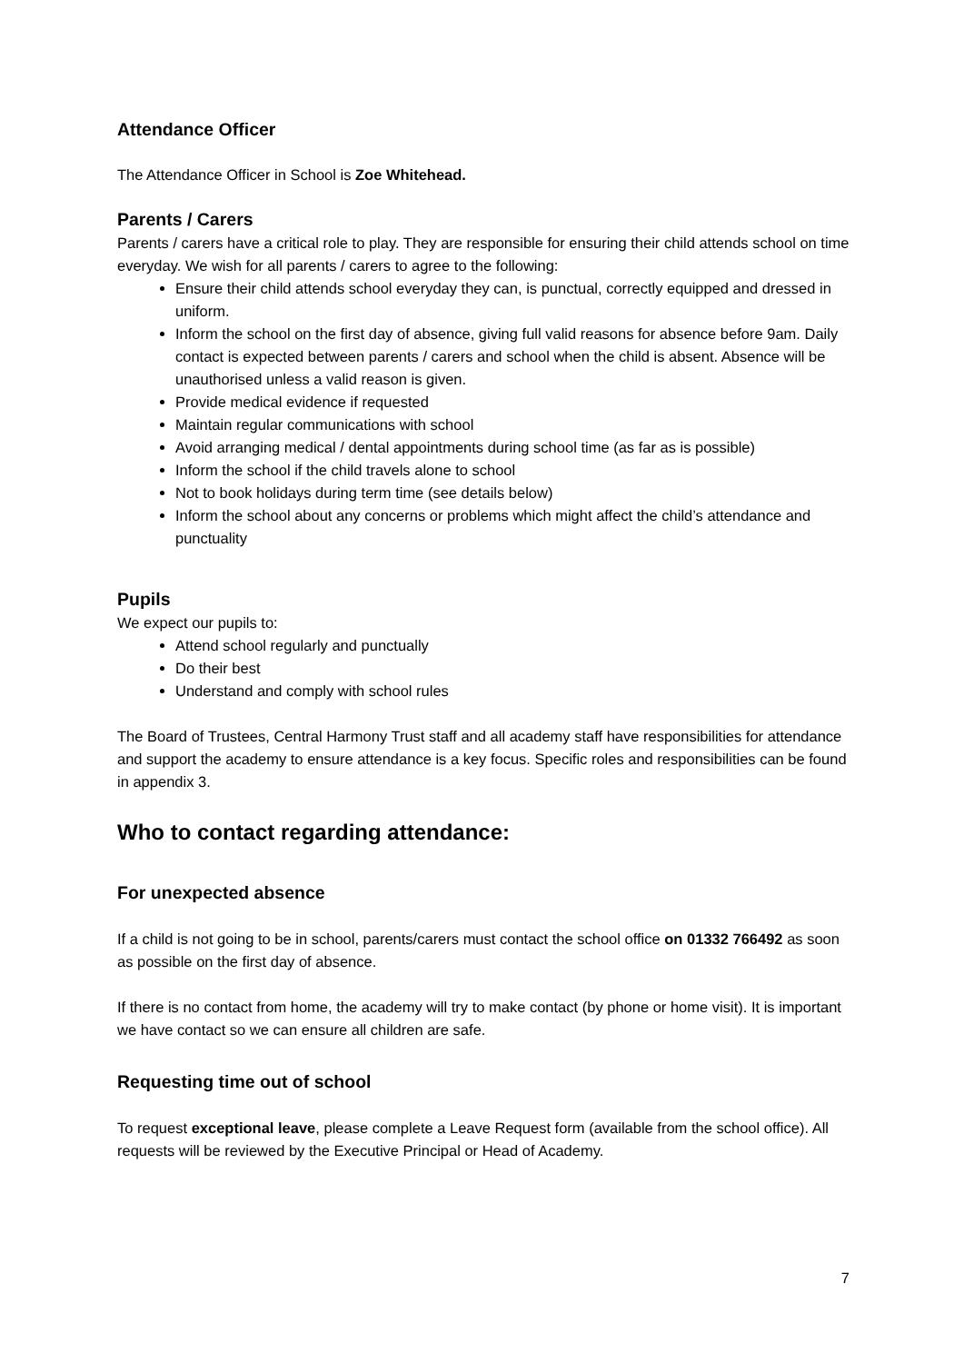Attendance Officer
The Attendance Officer in School is Zoe Whitehead.
Parents / Carers
Parents / carers have a critical role to play. They are responsible for ensuring their child attends school on time everyday. We wish for all parents / carers to agree to the following:
Ensure their child attends school everyday they can, is punctual, correctly equipped and dressed in uniform.
Inform the school on the first day of absence, giving full valid reasons for absence before 9am. Daily contact is expected between parents / carers and school when the child is absent. Absence will be unauthorised unless a valid reason is given.
Provide medical evidence if requested
Maintain regular communications with school
Avoid arranging medical / dental appointments during school time (as far as is possible)
Inform the school if the child travels alone to school
Not to book holidays during term time (see details below)
Inform the school about any concerns or problems which might affect the child’s attendance and punctuality
Pupils
We expect our pupils to:
Attend school regularly and punctually
Do their best
Understand and comply with school rules
The Board of Trustees, Central Harmony Trust staff and all academy staff have responsibilities for attendance and support the academy to ensure attendance is a key focus. Specific roles and responsibilities can be found in appendix 3.
Who to contact regarding attendance:
For unexpected absence
If a child is not going to be in school, parents/carers must contact the school office on 01332 766492 as soon as possible on the first day of absence.
If there is no contact from home, the academy will try to make contact (by phone or home visit). It is important we have contact so we can ensure all children are safe.
Requesting time out of school
To request exceptional leave, please complete a Leave Request form (available from the school office). All requests will be reviewed by the Executive Principal or Head of Academy.
7